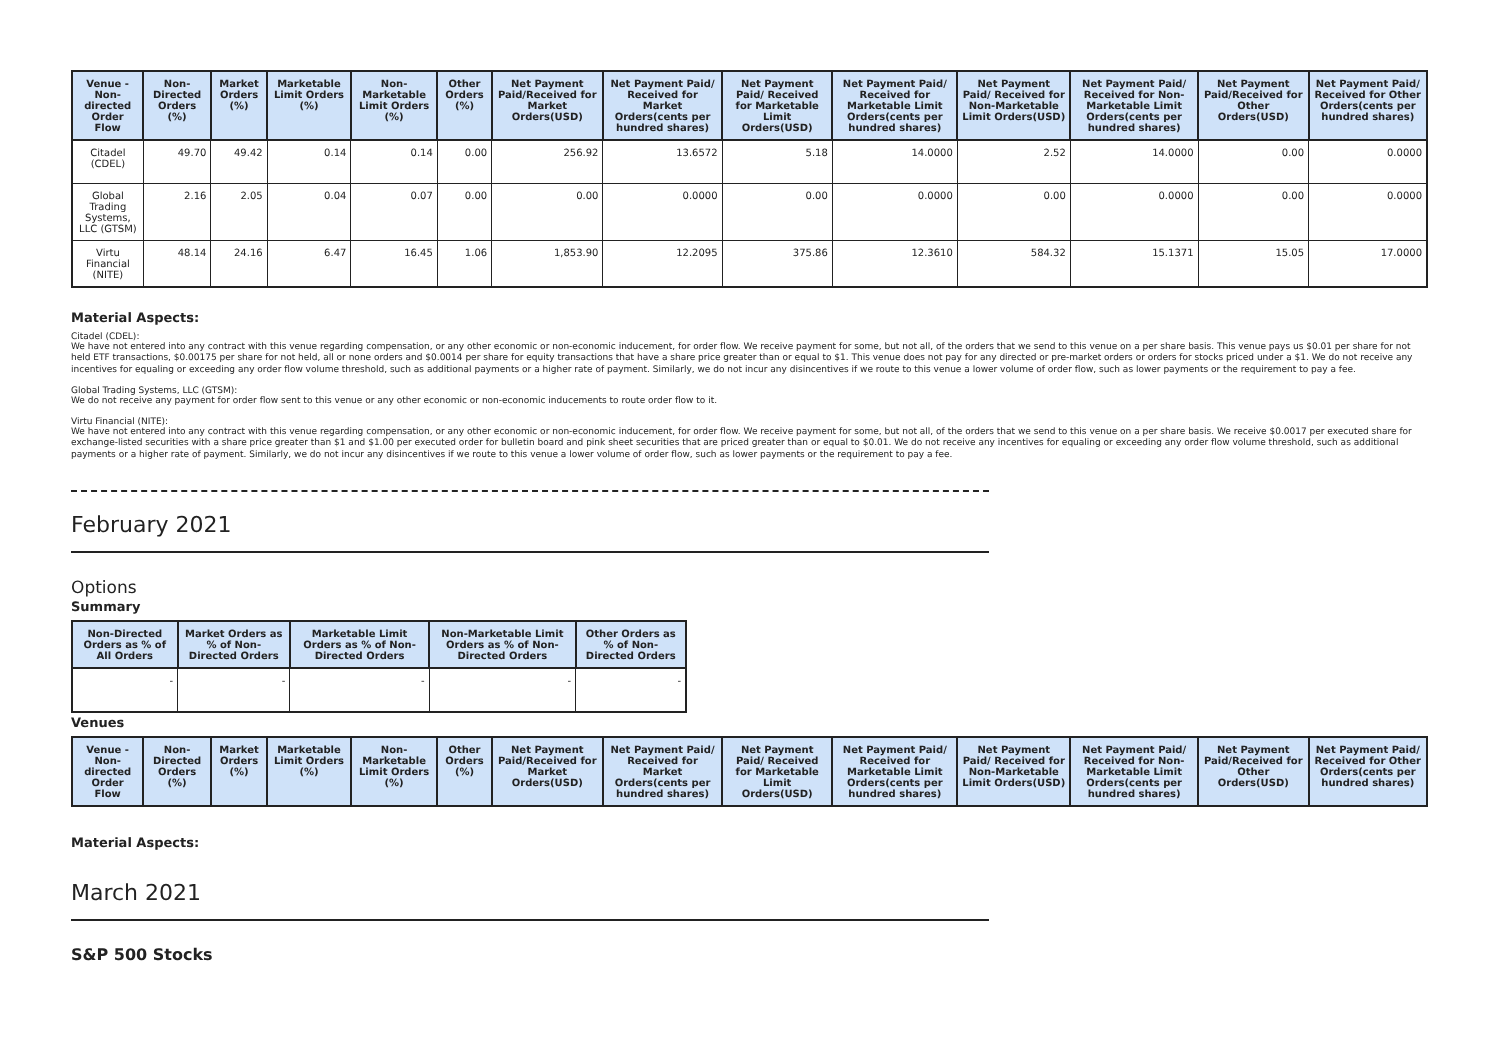| Venue - Non-directed Order Flow | Non-Directed Orders (%) | Market Orders (%) | Marketable Limit Orders (%) | Non-Marketable Limit Orders (%) | Other Orders (%) | Net Payment Paid/Received for Market Orders(USD) | Net Payment Paid/ Received for Market Orders(cents per hundred shares) | Net Payment Paid/ Received for Marketable Limit Orders(USD) | Net Payment Paid/ Received for Marketable Limit Orders(cents per hundred shares) | Net Payment Paid/ Received for Non-Marketable Limit Orders(USD) | Net Payment Paid/ Received for Non-Marketable Limit Orders(cents per hundred shares) | Net Payment Paid/Received for Other Orders(USD) | Net Payment Paid/ Received for Other Orders(cents per hundred shares) |
| --- | --- | --- | --- | --- | --- | --- | --- | --- | --- | --- | --- | --- | --- |
| Citadel (CDEL) | 49.70 | 49.42 | 0.14 | 0.14 | 0.00 | 256.92 | 13.6572 | 5.18 | 14.0000 | 2.52 | 14.0000 | 0.00 | 0.0000 |
| Global Trading Systems, LLC (GTSM) | 2.16 | 2.05 | 0.04 | 0.07 | 0.00 | 0.00 | 0.0000 | 0.00 | 0.0000 | 0.00 | 0.0000 | 0.00 | 0.0000 |
| Virtu Financial (NITE) | 48.14 | 24.16 | 6.47 | 16.45 | 1.06 | 1,853.90 | 12.2095 | 375.86 | 12.3610 | 584.32 | 15.1371 | 15.05 | 17.0000 |
Material Aspects:
Citadel (CDEL):
We have not entered into any contract with this venue regarding compensation, or any other economic or non-economic inducement, for order flow. We receive payment for some, but not all, of the orders that we send to this venue on a per share basis. This venue pays us $0.01 per share for not held ETF transactions, $0.00175 per share for not held, all or none orders and $0.0014 per share for equity transactions that have a share price greater than or equal to $1. This venue does not pay for any directed or pre-market orders or orders for stocks priced under a $1. We do not receive any incentives for equaling or exceeding any order flow volume threshold, such as additional payments or a higher rate of payment. Similarly, we do not incur any disincentives if we route to this venue a lower volume of order flow, such as lower payments or the requirement to pay a fee.
Global Trading Systems, LLC (GTSM):
We do not receive any payment for order flow sent to this venue or any other economic or non-economic inducements to route order flow to it.
Virtu Financial (NITE):
We have not entered into any contract with this venue regarding compensation, or any other economic or non-economic inducement, for order flow. We receive payment for some, but not all, of the orders that we send to this venue on a per share basis. We receive $0.0017 per executed share for exchange-listed securities with a share price greater than $1 and $1.00 per executed order for bulletin board and pink sheet securities that are priced greater than or equal to $0.01. We do not receive any incentives for equaling or exceeding any order flow volume threshold, such as additional payments or a higher rate of payment. Similarly, we do not incur any disincentives if we route to this venue a lower volume of order flow, such as lower payments or the requirement to pay a fee.
February 2021
Options
Summary
| Non-Directed Orders as % of All Orders | Market Orders as % of Non-Directed Orders | Marketable Limit Orders as % of Non-Directed Orders | Non-Marketable Limit Orders as % of Non-Directed Orders | Other Orders as % of Non-Directed Orders |
| --- | --- | --- | --- | --- |
| - | - | - | - | - |
Venues
| Venue - Non-directed Order Flow | Non-Directed Orders (%) | Market Orders (%) | Marketable Limit Orders (%) | Non-Marketable Limit Orders (%) | Other Orders (%) | Net Payment Paid/Received for Market Orders(USD) | Net Payment Paid/ Received for Market Orders(cents per hundred shares) | Net Payment Paid/ Received for Marketable Limit Orders(USD) | Net Payment Paid/ Received for Marketable Limit Orders(cents per hundred shares) | Net Payment Paid/ Received for Non-Marketable Limit Orders(USD) | Net Payment Paid/ Received for Non-Marketable Limit Orders(cents per hundred shares) | Net Payment Paid/Received for Other Orders(USD) | Net Payment Paid/ Received for Other Orders(cents per hundred shares) |
| --- | --- | --- | --- | --- | --- | --- | --- | --- | --- | --- | --- | --- | --- |
Material Aspects:
March 2021
S&P 500 Stocks